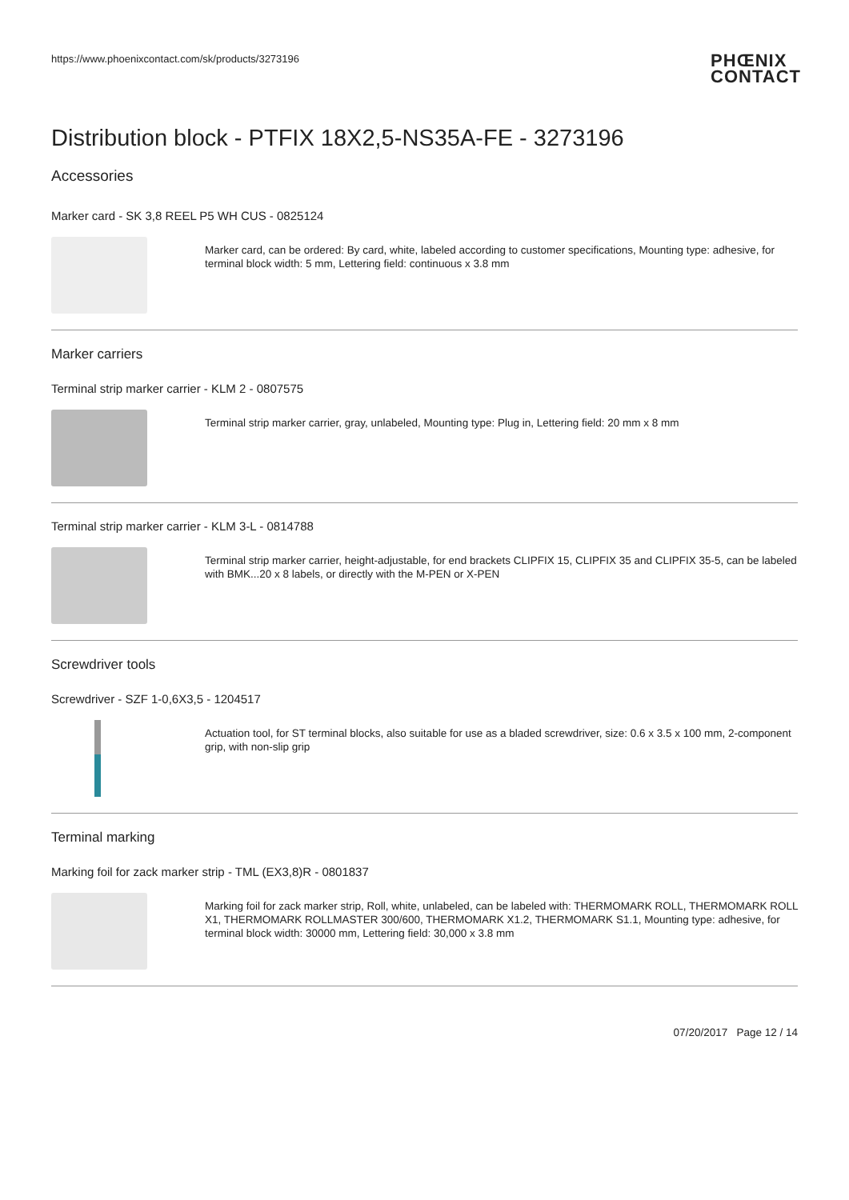https://www.phoenixcontact.com/sk/products/3273196 PHŒNIX
CONTACT
Distribution block - PTFIX 18X2,5-NS35A-FE - 3273196
Accessories
Marker card - SK 3,8 REEL P5 WH CUS - 0825124
Marker card, can be ordered: By card, white, labeled according to customer specifications, Mounting type: adhesive, for terminal block width: 5 mm, Lettering field: continuous x 3.8 mm
Marker carriers
Terminal strip marker carrier - KLM 2 - 0807575
Terminal strip marker carrier, gray, unlabeled, Mounting type: Plug in, Lettering field: 20 mm x 8 mm
Terminal strip marker carrier - KLM 3-L - 0814788
Terminal strip marker carrier, height-adjustable, for end brackets CLIPFIX 15, CLIPFIX 35 and CLIPFIX 35-5, can be labeled with BMK...20 x 8 labels, or directly with the M-PEN or X-PEN
Screwdriver tools
Screwdriver - SZF 1-0,6X3,5 - 1204517
Actuation tool, for ST terminal blocks, also suitable for use as a bladed screwdriver, size: 0.6 x 3.5 x 100 mm, 2-component grip, with non-slip grip
Terminal marking
Marking foil for zack marker strip - TML (EX3,8)R - 0801837
Marking foil for zack marker strip, Roll, white, unlabeled, can be labeled with: THERMOMARK ROLL, THERMOMARK ROLL X1, THERMOMARK ROLLMASTER 300/600, THERMOMARK X1.2, THERMOMARK S1.1, Mounting type: adhesive, for terminal block width: 30000 mm, Lettering field: 30,000 x 3.8 mm
07/20/2017 Page 12 / 14